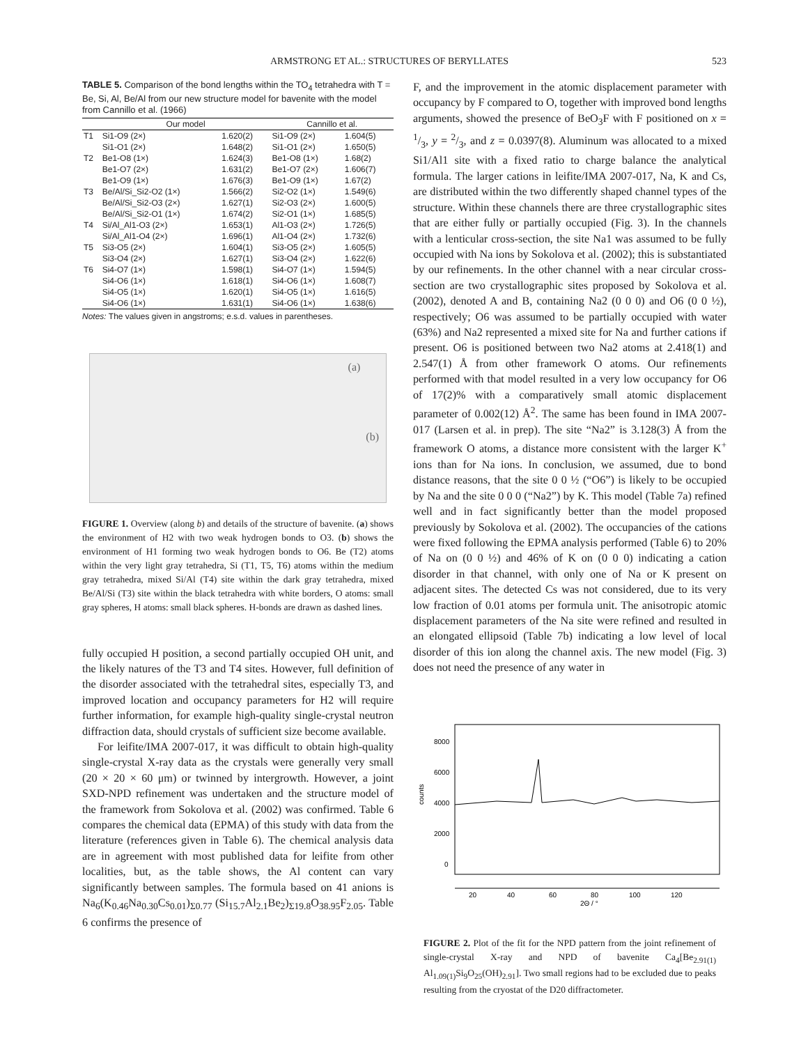ARMSTRONG ET AL.: STRUCTURES OF BERYLLATES 523
TABLE 5. Comparison of the bond lengths within the TO<sub>4</sub> tetrahedra with T = Be, Si, Al, Be/Al from our new structure model for bavenite with the model from Cannillo et al. (1966)
| | Our model | | Cannillo et al. | |
| --- | --- | --- | --- | --- |
| T1 | Si1-O9 (2×) | 1.620(2) | Si1-O9 (2×) | 1.604(5) |
| | Si1-O1 (2×) | 1.648(2) | Si1-O1 (2×) | 1.650(5) |
| T2 | Be1-O8 (1×) | 1.624(3) | Be1-O8 (1×) | 1.68(2) |
| | Be1-O7 (2×) | 1.631(2) | Be1-O7 (2×) | 1.606(7) |
| | Be1-O9 (1×) | 1.676(3) | Be1-O9 (1×) | 1.67(2) |
| T3 | Be/Al/Si_Si2-O2 (1×) | 1.566(2) | Si2-O2 (1×) | 1.549(6) |
| | Be/Al/Si_Si2-O3 (2×) | 1.627(1) | Si2-O3 (2×) | 1.600(5) |
| | Be/Al/Si_Si2-O1 (1×) | 1.674(2) | Si2-O1 (1×) | 1.685(5) |
| T4 | Si/Al_Al1-O3 (2×) | 1.653(1) | Al1-O3 (2×) | 1.726(5) |
| | Si/Al_Al1-O4 (2×) | 1.696(1) | Al1-O4 (2×) | 1.732(6) |
| T5 | Si3-O5 (2×) | 1.604(1) | Si3-O5 (2×) | 1.605(5) |
| | Si3-O4 (2×) | 1.627(1) | Si3-O4 (2×) | 1.622(6) |
| T6 | Si4-O7 (1×) | 1.598(1) | Si4-O7 (1×) | 1.594(5) |
| | Si4-O6 (1×) | 1.618(1) | Si4-O6 (1×) | 1.608(7) |
| | Si4-O5 (1×) | 1.620(1) | Si4-O5 (1×) | 1.616(5) |
| | Si4-O6 (1×) | 1.631(1) | Si4-O6 (1×) | 1.638(6) |
Notes: The values given in angstroms; e.s.d. values in parentheses.
(a) (b)
FIGURE 1. Overview (along b) and details of the structure of bavenite. (a) shows the environment of H2 with two weak hydrogen bonds to O3. (b) shows the environment of H1 forming two weak hydrogen bonds to O6. Be (T2) atoms within the very light gray tetrahedra, Si (T1, T5, T6) atoms within the medium gray tetrahedra, mixed Si/Al (T4) site within the dark gray tetrahedra, mixed Be/Al/Si (T3) site within the black tetrahedra with white borders, O atoms: small gray spheres, H atoms: small black spheres. H-bonds are drawn as dashed lines.
fully occupied H position, a second partially occupied OH unit, and the likely natures of the T3 and T4 sites. However, full definition of the disorder associated with the tetrahedral sites, especially T3, and improved location and occupancy parameters for H2 will require further information, for example high-quality single-crystal neutron diffraction data, should crystals of sufficient size become available.
For leifite/IMA 2007-017, it was difficult to obtain high-quality single-crystal X-ray data as the crystals were generally very small (20 × 20 × 60 μm) or twinned by intergrowth. However, a joint SXD-NPD refinement was undertaken and the structure model of the framework from Sokolova et al. (2002) was confirmed. Table 6 compares the chemical data (EPMA) of this study with data from the literature (references given in Table 6). The chemical analysis data are in agreement with most published data for leifite from other localities, but, as the table shows, the Al content can vary significantly between samples. The formula based on 41 anions is Na<sub>6</sub>(K<sub>0.46</sub>Na<sub>0.30</sub>Cs<sub>0.01</sub>)<sub>Σ0.77</sub> (Si<sub>15.7</sub>Al<sub>2.1</sub>Be<sub>2</sub>)<sub>Σ19.8</sub>O<sub>38.95</sub>F<sub>2.05</sub>. Table 6 confirms the presence of
F, and the improvement in the atomic displacement parameter with occupancy by F compared to O, together with improved bond lengths arguments, showed the presence of BeO<sub>3</sub>F with F positioned on x = 1/3, y = 2/3, and z = 0.0397(8). Aluminum was allocated to a mixed Si1/Al1 site with a fixed ratio to charge balance the analytical formula. The larger cations in leifite/IMA 2007-017, Na, K and Cs, are distributed within the two differently shaped channel types of the structure. Within these channels there are three crystallographic sites that are either fully or partially occupied (Fig. 3). In the channels with a lenticular cross-section, the site Na1 was assumed to be fully occupied with Na ions by Sokolova et al. (2002); this is substantiated by our refinements. In the other channel with a near circular cross-section are two crystallographic sites proposed by Sokolova et al. (2002), denoted A and B, containing Na2 (0 0 0) and O6 (0 0 ½), respectively; O6 was assumed to be partially occupied with water (63%) and Na2 represented a mixed site for Na and further cations if present. O6 is positioned between two Na2 atoms at 2.418(1) and 2.547(1) Å from other framework O atoms. Our refinements performed with that model resulted in a very low occupancy for O6 of 17(2)% with a comparatively small atomic displacement parameter of 0.002(12) Å<sup>2</sup>. The same has been found in IMA 2007-017 (Larsen et al. in prep). The site “Na2” is 3.128(3) Å from the framework O atoms, a distance more consistent with the larger K<sup>+</sup> ions than for Na ions. In conclusion, we assumed, due to bond distance reasons, that the site 0 0 ½ (“O6”) is likely to be occupied by Na and the site 0 0 0 (“Na2”) by K. This model (Table 7a) refined well and in fact significantly better than the model proposed previously by Sokolova et al. (2002). The occupancies of the cations were fixed following the EPMA analysis performed (Table 6) to 20% of Na on (0 0 ½) and 46% of K on (0 0 0) indicating a cation disorder in that channel, with only one of Na or K present on adjacent sites. The detected Cs was not considered, due to its very low fraction of 0.01 atoms per formula unit. The anisotropic atomic displacement parameters of the Na site were refined and resulted in an elongated ellipsoid (Table 7b) indicating a low level of local disorder of this ion along the channel axis. The new model (Fig. 3) does not need the presence of any water in
counts
8000
6000
4000
2000
0
20
40
60
80
100
120
2Θ / °
FIGURE 2. Plot of the fit for the NPD pattern from the joint refinement of single-crystal X-ray and NPD of bavenite Ca<sub>4</sub>[Be<sub>2.91(1)</sub> Al<sub>1.09(1)</sub>Si<sub>9</sub>O<sub>25</sub>(OH)<sub>2.91</sub>]. Two small regions had to be excluded due to peaks resulting from the cryostat of the D20 diffractometer.